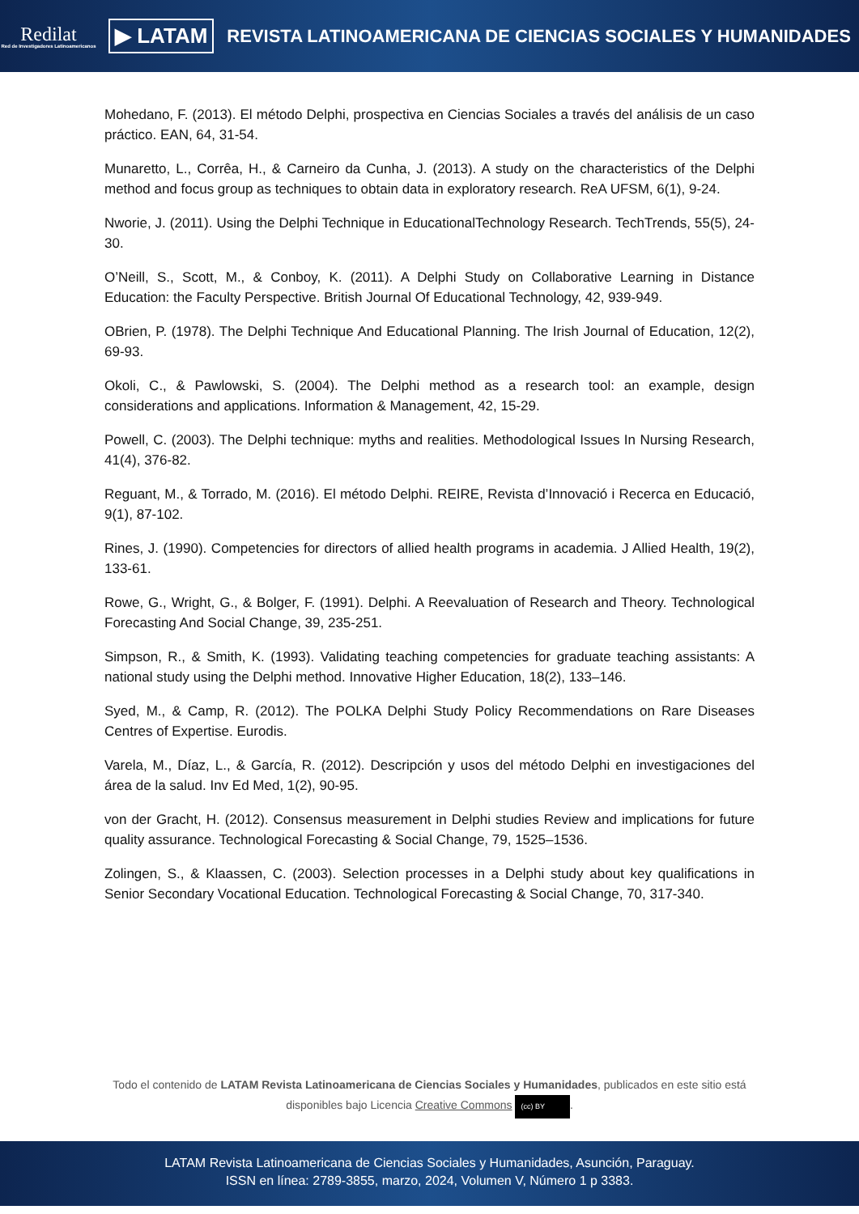Redilat
Red de Investigadores Latinoamericanos
▶ LATAM
REVISTA LATINOAMERICANA DE CIENCIAS SOCIALES Y HUMANIDADES
Mohedano, F. (2013). El método Delphi, prospectiva en Ciencias Sociales a través del análisis de un caso práctico. EAN, 64, 31-54.
Munaretto, L., Corrêa, H., & Carneiro da Cunha, J. (2013). A study on the characteristics of the Delphi method and focus group as techniques to obtain data in exploratory research. ReA UFSM, 6(1), 9-24.
Nworie, J. (2011). Using the Delphi Technique in EducationalTechnology Research. TechTrends, 55(5), 24-30.
O’Neill, S., Scott, M., & Conboy, K. (2011). A Delphi Study on Collaborative Learning in Distance Education: the Faculty Perspective. British Journal Of Educational Technology, 42, 939-949.
OBrien, P. (1978). The Delphi Technique And Educational Planning. The Irish Journal of Education, 12(2), 69-93.
Okoli, C., & Pawlowski, S. (2004). The Delphi method as a research tool: an example, design considerations and applications. Information & Management, 42, 15-29.
Powell, C. (2003). The Delphi technique: myths and realities. Methodological Issues In Nursing Research, 41(4), 376-82.
Reguant, M., & Torrado, M. (2016). El método Delphi. REIRE, Revista d’Innovació i Recerca en Educació, 9(1), 87-102.
Rines, J. (1990). Competencies for directors of allied health programs in academia. J Allied Health, 19(2), 133-61.
Rowe, G., Wright, G., & Bolger, F. (1991). Delphi. A Reevaluation of Research and Theory. Technological Forecasting And Social Change, 39, 235-251.
Simpson, R., & Smith, K. (1993). Validating teaching competencies for graduate teaching assistants: A national study using the Delphi method. Innovative Higher Education, 18(2), 133–146.
Syed, M., & Camp, R. (2012). The POLKA Delphi Study Policy Recommendations on Rare Diseases Centres of Expertise. Eurodis.
Varela, M., Díaz, L., & García, R. (2012). Descripción y usos del método Delphi en investigaciones del área de la salud. Inv Ed Med, 1(2), 90-95.
von der Gracht, H. (2012). Consensus measurement in Delphi studies Review and implications for future quality assurance. Technological Forecasting & Social Change, 79, 1525–1536.
Zolingen, S., & Klaassen, C. (2003). Selection processes in a Delphi study about key qualifications in Senior Secondary Vocational Education. Technological Forecasting & Social Change, 70, 317-340.
Todo el contenido de LATAM Revista Latinoamericana de Ciencias Sociales y Humanidades, publicados en este sitio está disponibles bajo Licencia Creative Commons (cc) BY.
LATAM Revista Latinoamericana de Ciencias Sociales y Humanidades, Asunción, Paraguay.
ISSN en línea: 2789-3855, marzo, 2024, Volumen V, Número 1 p 3383.